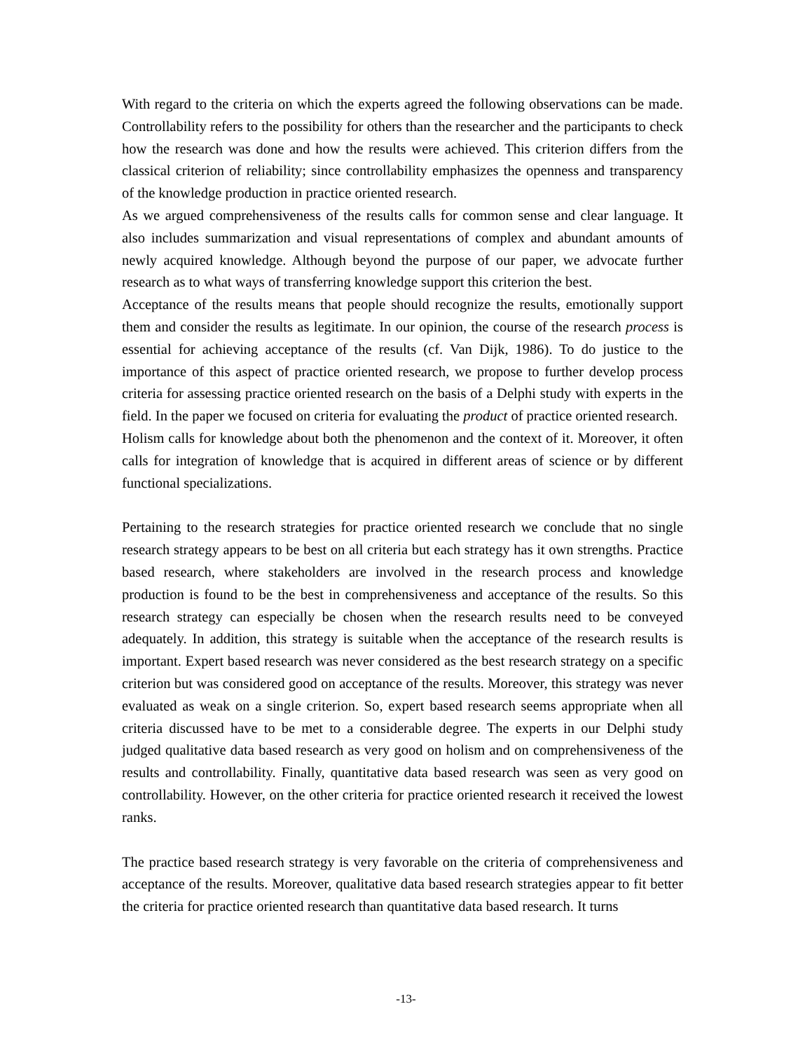With regard to the criteria on which the experts agreed the following observations can be made. Controllability refers to the possibility for others than the researcher and the participants to check how the research was done and how the results were achieved. This criterion differs from the classical criterion of reliability; since controllability emphasizes the openness and transparency of the knowledge production in practice oriented research.
As we argued comprehensiveness of the results calls for common sense and clear language. It also includes summarization and visual representations of complex and abundant amounts of newly acquired knowledge. Although beyond the purpose of our paper, we advocate further research as to what ways of transferring knowledge support this criterion the best.
Acceptance of the results means that people should recognize the results, emotionally support them and consider the results as legitimate. In our opinion, the course of the research process is essential for achieving acceptance of the results (cf. Van Dijk, 1986). To do justice to the importance of this aspect of practice oriented research, we propose to further develop process criteria for assessing practice oriented research on the basis of a Delphi study with experts in the field. In the paper we focused on criteria for evaluating the product of practice oriented research.
Holism calls for knowledge about both the phenomenon and the context of it. Moreover, it often calls for integration of knowledge that is acquired in different areas of science or by different functional specializations.
Pertaining to the research strategies for practice oriented research we conclude that no single research strategy appears to be best on all criteria but each strategy has it own strengths. Practice based research, where stakeholders are involved in the research process and knowledge production is found to be the best in comprehensiveness and acceptance of the results. So this research strategy can especially be chosen when the research results need to be conveyed adequately. In addition, this strategy is suitable when the acceptance of the research results is important. Expert based research was never considered as the best research strategy on a specific criterion but was considered good on acceptance of the results. Moreover, this strategy was never evaluated as weak on a single criterion. So, expert based research seems appropriate when all criteria discussed have to be met to a considerable degree. The experts in our Delphi study judged qualitative data based research as very good on holism and on comprehensiveness of the results and controllability. Finally, quantitative data based research was seen as very good on controllability. However, on the other criteria for practice oriented research it received the lowest ranks.
The practice based research strategy is very favorable on the criteria of comprehensiveness and acceptance of the results. Moreover, qualitative data based research strategies appear to fit better the criteria for practice oriented research than quantitative data based research. It turns
-13-